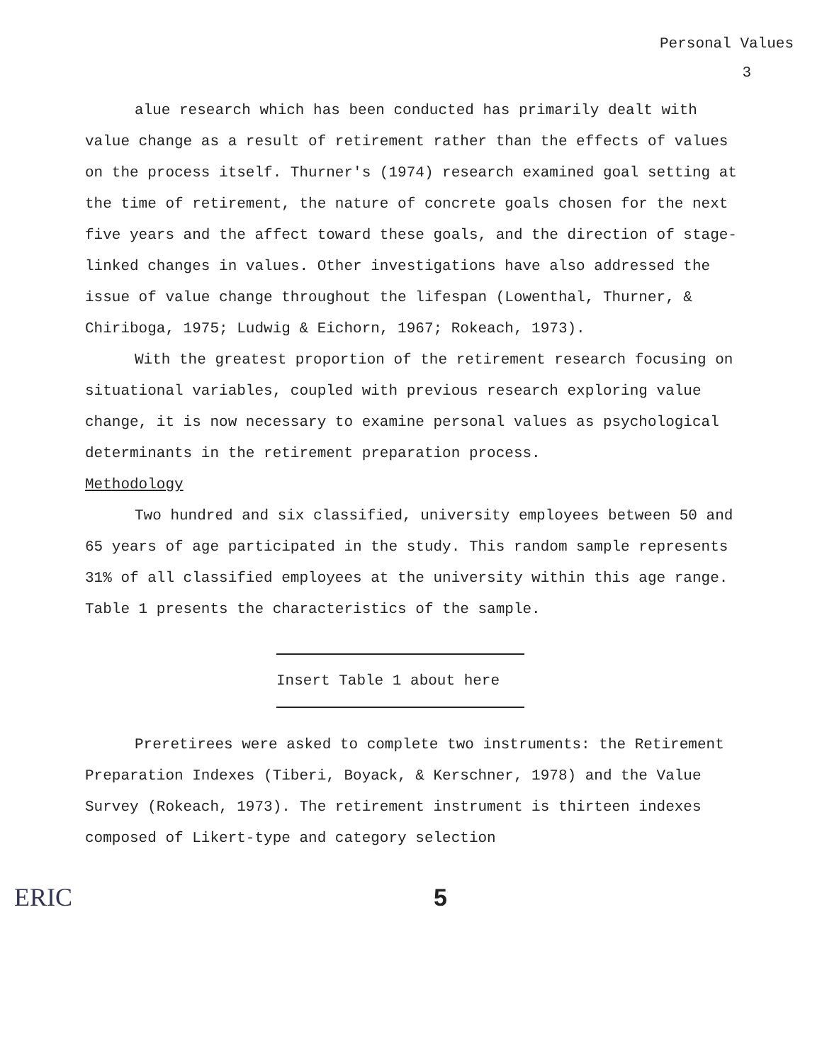Personal Values
3
alue research which has been conducted has primarily dealt with value change as a result of retirement rather than the effects of values on the process itself. Thurner's (1974) research examined goal setting at the time of retirement, the nature of concrete goals chosen for the next five years and the affect toward these goals, and the direction of stage-linked changes in values. Other investigations have also addressed the issue of value change throughout the lifespan (Lowenthal, Thurner, & Chiriboga, 1975; Ludwig & Eichorn, 1967; Rokeach, 1973).
With the greatest proportion of the retirement research focusing on situational variables, coupled with previous research exploring value change, it is now necessary to examine personal values as psychological determinants in the retirement preparation process.
Methodology
Two hundred and six classified, university employees between 50 and 65 years of age participated in the study. This random sample represents 31% of all classified employees at the university within this age range. Table 1 presents the characteristics of the sample.
Insert Table 1 about here
Preretirees were asked to complete two instruments: the Retirement Preparation Indexes (Tiberi, Boyack, & Kerschner, 1978) and the Value Survey (Rokeach, 1973). The retirement instrument is thirteen indexes composed of Likert-type and category selection
ERIC 5